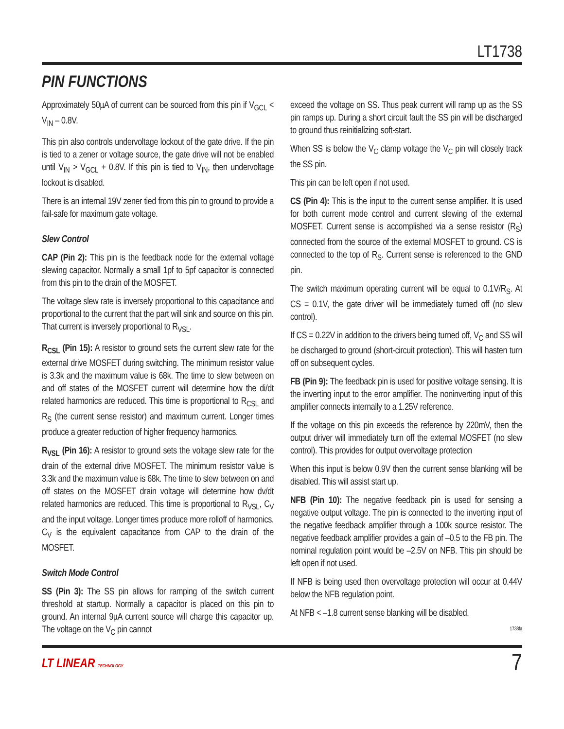LT1738
PIN FUNCTIONS
Approximately 50µA of current can be sourced from this pin if V<sub>GCL</sub> < V<sub>IN</sub> – 0.8V.
This pin also controls undervoltage lockout of the gate drive. If the pin is tied to a zener or voltage source, the gate drive will not be enabled until V<sub>IN</sub> > V<sub>GCL</sub> + 0.8V. If this pin is tied to V<sub>IN</sub>, then undervoltage lockout is disabled.
There is an internal 19V zener tied from this pin to ground to provide a fail-safe for maximum gate voltage.
Slew Control
CAP (Pin 2): This pin is the feedback node for the external voltage slewing capacitor. Normally a small 1pf to 5pf capacitor is connected from this pin to the drain of the MOSFET.
The voltage slew rate is inversely proportional to this capacitance and proportional to the current that the part will sink and source on this pin. That current is inversely proportional to R<sub>VSL</sub>.
R<sub>CSL</sub> (Pin 15): A resistor to ground sets the current slew rate for the external drive MOSFET during switching. The minimum resistor value is 3.3k and the maximum value is 68k. The time to slew between on and off states of the MOSFET current will determine how the di/dt related harmonics are reduced. This time is proportional to R<sub>CSL</sub> and R<sub>S</sub> (the current sense resistor) and maximum current. Longer times produce a greater reduction of higher frequency harmonics.
R<sub>VSL</sub> (Pin 16): A resistor to ground sets the voltage slew rate for the drain of the external drive MOSFET. The minimum resistor value is 3.3k and the maximum value is 68k. The time to slew between on and off states on the MOSFET drain voltage will determine how dv/dt related harmonics are reduced. This time is proportional to R<sub>VSL</sub>, C<sub>V</sub> and the input voltage. Longer times produce more rolloff of harmonics. C<sub>V</sub> is the equivalent capacitance from CAP to the drain of the MOSFET.
Switch Mode Control
SS (Pin 3): The SS pin allows for ramping of the switch current threshold at startup. Normally a capacitor is placed on this pin to ground. An internal 9µA current source will charge this capacitor up. The voltage on the V<sub>C</sub> pin cannot
exceed the voltage on SS. Thus peak current will ramp up as the SS pin ramps up. During a short circuit fault the SS pin will be discharged to ground thus reinitializing soft-start.
When SS is below the V<sub>C</sub> clamp voltage the V<sub>C</sub> pin will closely track the SS pin.
This pin can be left open if not used.
CS (Pin 4): This is the input to the current sense amplifier. It is used for both current mode control and current slewing of the external MOSFET. Current sense is accomplished via a sense resistor (R<sub>S</sub>) connected from the source of the external MOSFET to ground. CS is connected to the top of R<sub>S</sub>. Current sense is referenced to the GND pin.
The switch maximum operating current will be equal to 0.1V/R<sub>S</sub>. At CS = 0.1V, the gate driver will be immediately turned off (no slew control).
If CS = 0.22V in addition to the drivers being turned off, V<sub>C</sub> and SS will be discharged to ground (short-circuit protection). This will hasten turn off on subsequent cycles.
FB (Pin 9): The feedback pin is used for positive voltage sensing. It is the inverting input to the error amplifier. The noninverting input of this amplifier connects internally to a 1.25V reference.
If the voltage on this pin exceeds the reference by 220mV, then the output driver will immediately turn off the external MOSFET (no slew control). This provides for output overvoltage protection
When this input is below 0.9V then the current sense blanking will be disabled. This will assist start up.
NFB (Pin 10): The negative feedback pin is used for sensing a negative output voltage. The pin is connected to the inverting input of the negative feedback amplifier through a 100k source resistor. The negative feedback amplifier provides a gain of –0.5 to the FB pin. The nominal regulation point would be –2.5V on NFB. This pin should be left open if not used.
If NFB is being used then overvoltage protection will occur at 0.44V below the NFB regulation point.
At NFB < –1.8 current sense blanking will be disabled.
1738fa
LT LINEAR TECHNOLOGY 7